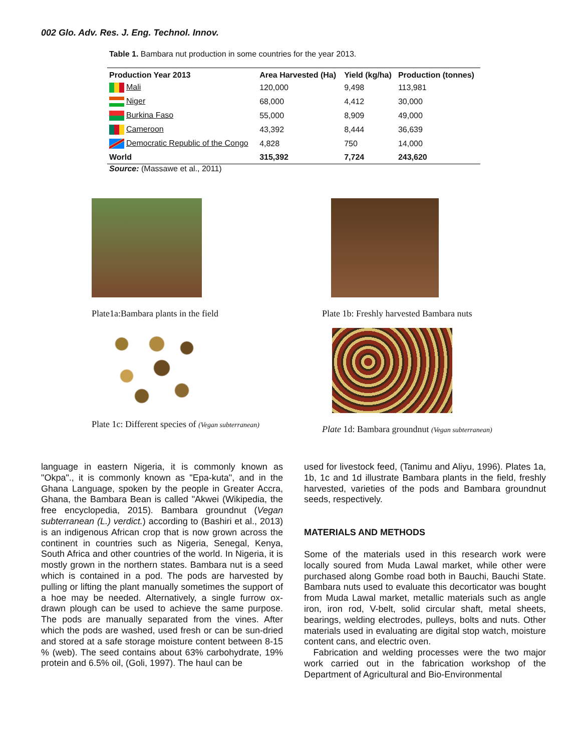002 Glo. Adv. Res. J. Eng. Technol. Innov.
Table 1. Bambara nut production in some countries for the year 2013.
| Production Year 2013 | Area Harvested (Ha) | Yield (kg/ha) | Production (tonnes) |
| --- | --- | --- | --- |
| Mali | 120,000 | 9,498 | 113,981 |
| Niger | 68,000 | 4,412 | 30,000 |
| Burkina Faso | 55,000 | 8,909 | 49,000 |
| Cameroon | 43,392 | 8,444 | 36,639 |
| Democratic Republic of the Congo | 4,828 | 750 | 14,000 |
| World | 315,392 | 7,724 | 243,620 |
Source: (Massawe et al., 2011)
Plate1a:Bambara plants in the field
Plate 1c: Different species of (Vegan subterranean)
Plate 1b: Freshly harvested Bambara nuts
Plate 1d: Bambara groundnut (Vegan subterranean)
language in eastern Nigeria, it is commonly known as "Okpa"., it is commonly known as "Epa-kuta", and in the Ghana Language, spoken by the people in Greater Accra, Ghana, the Bambara Bean is called "Akwei (Wikipedia, the free encyclopedia, 2015). Bambara groundnut (Vegan subterranean (L.) verdict.) according to (Bashiri et al., 2013) is an indigenous African crop that is now grown across the continent in countries such as Nigeria, Senegal, Kenya, South Africa and other countries of the world. In Nigeria, it is mostly grown in the northern states. Bambara nut is a seed which is contained in a pod. The pods are harvested by pulling or lifting the plant manually sometimes the support of a hoe may be needed. Alternatively, a single furrow ox-drawn plough can be used to achieve the same purpose. The pods are manually separated from the vines. After which the pods are washed, used fresh or can be sun-dried and stored at a safe storage moisture content between 8-15 % (web). The seed contains about 63% carbohydrate, 19% protein and 6.5% oil, (Goli, 1997). The haul can be
used for livestock feed, (Tanimu and Aliyu, 1996). Plates 1a, 1b, 1c and 1d illustrate Bambara plants in the field, freshly harvested, varieties of the pods and Bambara groundnut seeds, respectively.
MATERIALS AND METHODS
Some of the materials used in this research work were locally soured from Muda Lawal market, while other were purchased along Gombe road both in Bauchi, Bauchi State. Bambara nuts used to evaluate this decorticator was bought from Muda Lawal market, metallic materials such as angle iron, iron rod, V-belt, solid circular shaft, metal sheets, bearings, welding electrodes, pulleys, bolts and nuts. Other materials used in evaluating are digital stop watch, moisture content cans, and electric oven.
Fabrication and welding processes were the two major work carried out in the fabrication workshop of the Department of Agricultural and Bio-Environmental